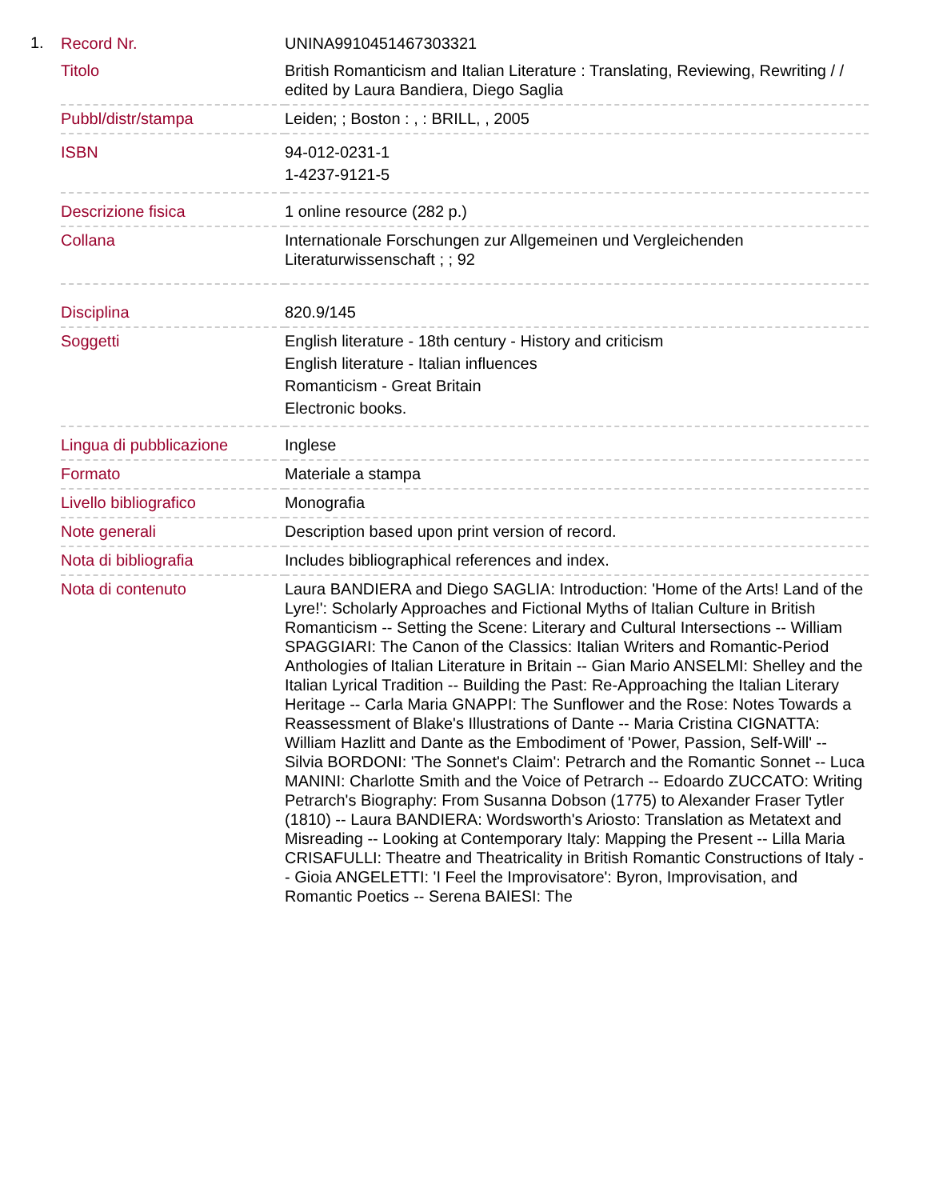1.
| Record Nr. | UNINA9910451467303321 |
| Titolo | British Romanticism and Italian Literature : Translating, Reviewing, Rewriting / / edited by Laura Bandiera, Diego Saglia |
| Pubbl/distr/stampa | Leiden; ; Boston : , : BRILL, , 2005 |
| ISBN | 94-012-0231-1 1-4237-9121-5 |
| Descrizione fisica | 1 online resource (282 p.) |
| Collana | Internationale Forschungen zur Allgemeinen und Vergleichenden Literaturwissenschaft ; ; 92 |
| Disciplina | 820.9/145 |
| Soggetti | English literature - 18th century - History and criticism English literature - Italian influences Romanticism - Great Britain Electronic books. |
| Lingua di pubblicazione | Inglese |
| Formato | Materiale a stampa |
| Livello bibliografico | Monografia |
| Note generali | Description based upon print version of record. |
| Nota di bibliografia | Includes bibliographical references and index. |
| Nota di contenuto | Laura BANDIERA and Diego SAGLIA: Introduction: 'Home of the Arts! Land of the Lyre!': Scholarly Approaches and Fictional Myths of Italian Culture in British Romanticism -- Setting the Scene: Literary and Cultural Intersections -- William SPAGGIARI: The Canon of the Classics: Italian Writers and Romantic-Period Anthologies of Italian Literature in Britain -- Gian Mario ANSELMI: Shelley and the Italian Lyrical Tradition -- Building the Past: Re-Approaching the Italian Literary Heritage -- Carla Maria GNAPPI: The Sunflower and the Rose: Notes Towards a Reassessment of Blake's Illustrations of Dante -- Maria Cristina CIGNATTA: William Hazlitt and Dante as the Embodiment of 'Power, Passion, Self-Will' -- Silvia BORDONI: 'The Sonnet's Claim': Petrarch and the Romantic Sonnet -- Luca MANINI: Charlotte Smith and the Voice of Petrarch -- Edoardo ZUCCATO: Writing Petrarch's Biography: From Susanna Dobson (1775) to Alexander Fraser Tytler (1810) -- Laura BANDIERA: Wordsworth's Ariosto: Translation as Metatext and Misreading -- Looking at Contemporary Italy: Mapping the Present -- Lilla Maria CRISAFULLI: Theatre and Theatricality in British Romantic Constructions of Italy -- Gioia ANGELETTI: 'I Feel the Improvisatore': Byron, Improvisation, and Romantic Poetics -- Serena BAIESI: The |